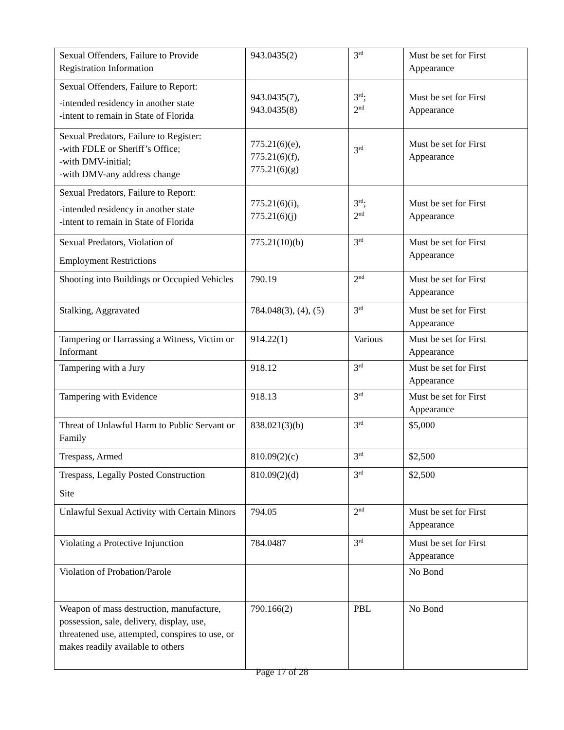| Sexual Offenders, Failure to Provide Registration Information | 943.0435(2) | 3<sup>rd</sup> | Must be set for First Appearance |
| Sexual Offenders, Failure to Report: -intended residency in another state -intent to remain in State of Florida | 943.0435(7), 943.0435(8) | 3<sup>rd</sup>; 2<sup>nd</sup> | Must be set for First Appearance |
| Sexual Predators, Failure to Register: -with FDLE or Sheriff’s Office; -with DMV-initial; -with DMV-any address change | 775.21(6)(e), 775.21(6)(f), 775.21(6)(g) | 3<sup>rd</sup> | Must be set for First Appearance |
| Sexual Predators, Failure to Report: -intended residency in another state -intent to remain in State of Florida | 775.21(6)(i), 775.21(6)(j) | 3<sup>rd</sup>; 2<sup>nd</sup> | Must be set for First Appearance |
| Sexual Predators, Violation of Employment Restrictions | 775.21(10)(b) | 3<sup>rd</sup> | Must be set for First Appearance |
| Shooting into Buildings or Occupied Vehicles | 790.19 | 2<sup>nd</sup> | Must be set for First Appearance |
| Stalking, Aggravated | 784.048(3), (4), (5) | 3<sup>rd</sup> | Must be set for First Appearance |
| Tampering or Harrassing a Witness, Victim or Informant | 914.22(1) | Various | Must be set for First Appearance |
| Tampering with a Jury | 918.12 | 3<sup>rd</sup> | Must be set for First Appearance |
| Tampering with Evidence | 918.13 | 3<sup>rd</sup> | Must be set for First Appearance |
| Threat of Unlawful Harm to Public Servant or Family | 838.021(3)(b) | 3<sup>rd</sup> | $5,000 |
| Trespass, Armed | 810.09(2)(c) | 3<sup>rd</sup> | $2,500 |
| Trespass, Legally Posted Construction Site | 810.09(2)(d) | 3<sup>rd</sup> | $2,500 |
| Unlawful Sexual Activity with Certain Minors | 794.05 | 2<sup>nd</sup> | Must be set for First Appearance |
| Violating a Protective Injunction | 784.0487 | 3<sup>rd</sup> | Must be set for First Appearance |
| Violation of Probation/Parole | | | No Bond |
| Weapon of mass destruction, manufacture, possession, sale, delivery, display, use, threatened use, attempted, conspires to use, or makes readily available to others | 790.166(2) | PBL | No Bond |
Page 17 of 28